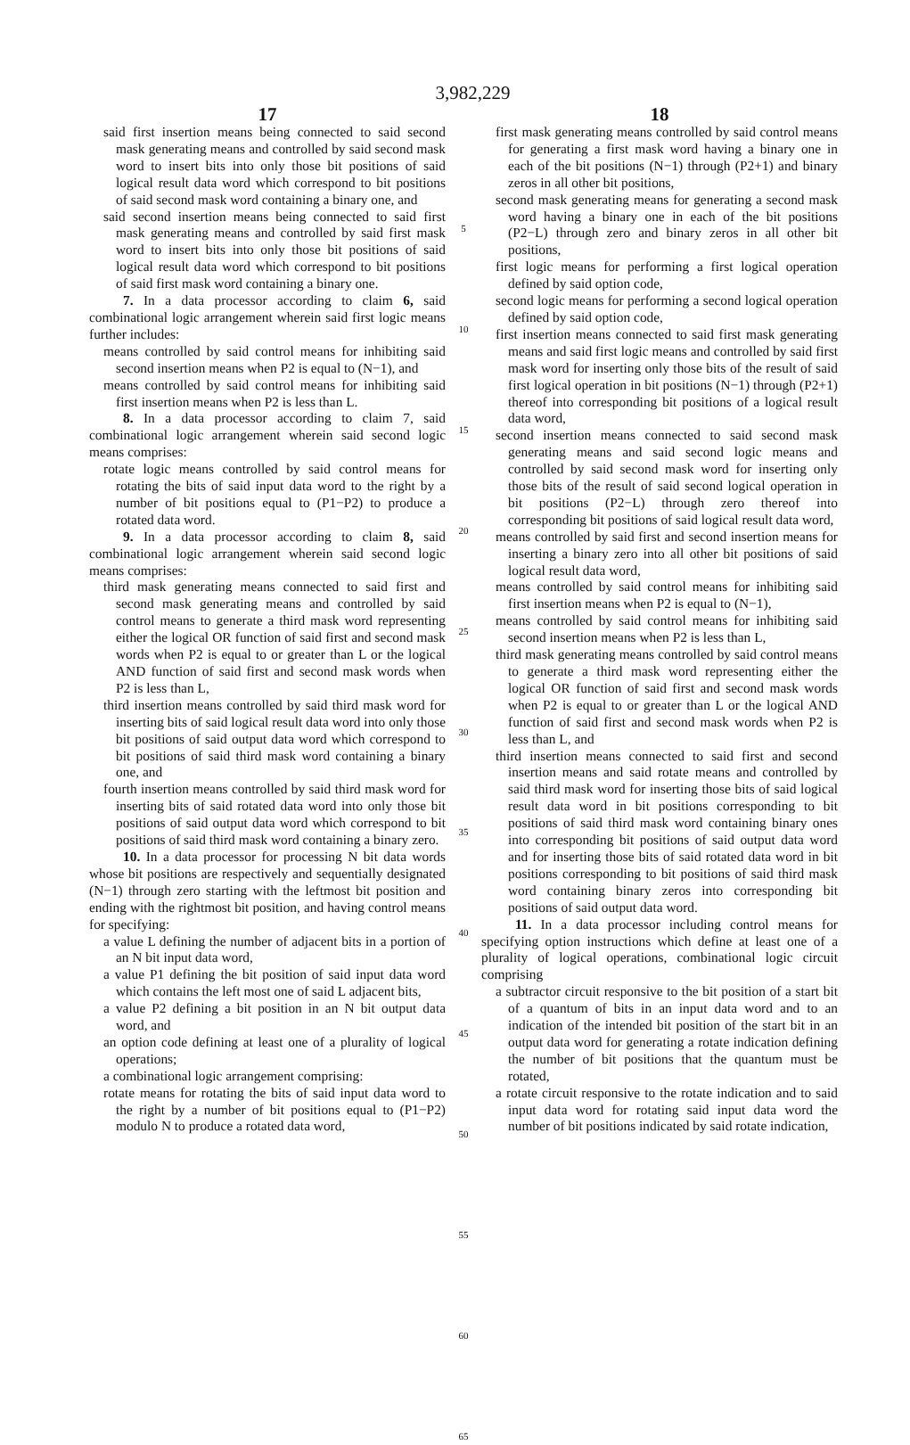3,982,229
17
said first insertion means being connected to said second mask generating means and controlled by said second mask word to insert bits into only those bit positions of said logical result data word which correspond to bit positions of said second mask word containing a binary one, and
said second insertion means being connected to said first mask generating means and controlled by said first mask word to insert bits into only those bit positions of said logical result data word which correspond to bit positions of said first mask word containing a binary one.
7. In a data processor according to claim 6, said combinational logic arrangement wherein said first logic means further includes:
means controlled by said control means for inhibiting said second insertion means when P2 is equal to (N−1), and
means controlled by said control means for inhibiting said first insertion means when P2 is less than L.
8. In a data processor according to claim 7, said combinational logic arrangement wherein said second logic means comprises:
rotate logic means controlled by said control means for rotating the bits of said input data word to the right by a number of bit positions equal to (P1−P2) to produce a rotated data word.
9. In a data processor according to claim 8, said combinational logic arrangement wherein said second logic means comprises:
third mask generating means connected to said first and second mask generating means and controlled by said control means to generate a third mask word representing either the logical OR function of said first and second mask words when P2 is equal to or greater than L or the logical AND function of said first and second mask words when P2 is less than L,
third insertion means controlled by said third mask word for inserting bits of said logical result data word into only those bit positions of said output data word which correspond to bit positions of said third mask word containing a binary one, and
fourth insertion means controlled by said third mask word for inserting bits of said rotated data word into only those bit positions of said output data word which correspond to bit positions of said third mask word containing a binary zero.
10. In a data processor for processing N bit data words whose bit positions are respectively and sequentially designated (N−1) through zero starting with the leftmost bit position and ending with the rightmost bit position, and having control means for specifying:
a value L defining the number of adjacent bits in a portion of an N bit input data word,
a value P1 defining the bit position of said input data word which contains the left most one of said L adjacent bits,
a value P2 defining a bit position in an N bit output data word, and
an option code defining at least one of a plurality of logical operations;
a combinational logic arrangement comprising:
rotate means for rotating the bits of said input data word to the right by a number of bit positions equal to (P1−P2) modulo N to produce a rotated data word,
5
10
15
20
25
30
35
40
45
50
55
60
65
18
first mask generating means controlled by said control means for generating a first mask word having a binary one in each of the bit positions (N−1) through (P2+1) and binary zeros in all other bit positions,
second mask generating means for generating a second mask word having a binary one in each of the bit positions (P2−L) through zero and binary zeros in all other bit positions,
first logic means for performing a first logical operation defined by said option code,
second logic means for performing a second logical operation defined by said option code,
first insertion means connected to said first mask generating means and said first logic means and controlled by said first mask word for inserting only those bits of the result of said first logical operation in bit positions (N−1) through (P2+1) thereof into corresponding bit positions of a logical result data word,
second insertion means connected to said second mask generating means and said second logic means and controlled by said second mask word for inserting only those bits of the result of said second logical operation in bit positions (P2−L) through zero thereof into corresponding bit positions of said logical result data word,
means controlled by said first and second insertion means for inserting a binary zero into all other bit positions of said logical result data word,
means controlled by said control means for inhibiting said first insertion means when P2 is equal to (N−1),
means controlled by said control means for inhibiting said second insertion means when P2 is less than L,
third mask generating means controlled by said control means to generate a third mask word representing either the logical OR function of said first and second mask words when P2 is equal to or greater than L or the logical AND function of said first and second mask words when P2 is less than L, and
third insertion means connected to said first and second insertion means and said rotate means and controlled by said third mask word for inserting those bits of said logical result data word in bit positions corresponding to bit positions of said third mask word containing binary ones into corresponding bit positions of said output data word and for inserting those bits of said rotated data word in bit positions corresponding to bit positions of said third mask word containing binary zeros into corresponding bit positions of said output data word.
11. In a data processor including control means for specifying option instructions which define at least one of a plurality of logical operations, combinational logic circuit comprising
a subtractor circuit responsive to the bit position of a start bit of a quantum of bits in an input data word and to an indication of the intended bit position of the start bit in an output data word for generating a rotate indication defining the number of bit positions that the quantum must be rotated,
a rotate circuit responsive to the rotate indication and to said input data word for rotating said input data word the number of bit positions indicated by said rotate indication,